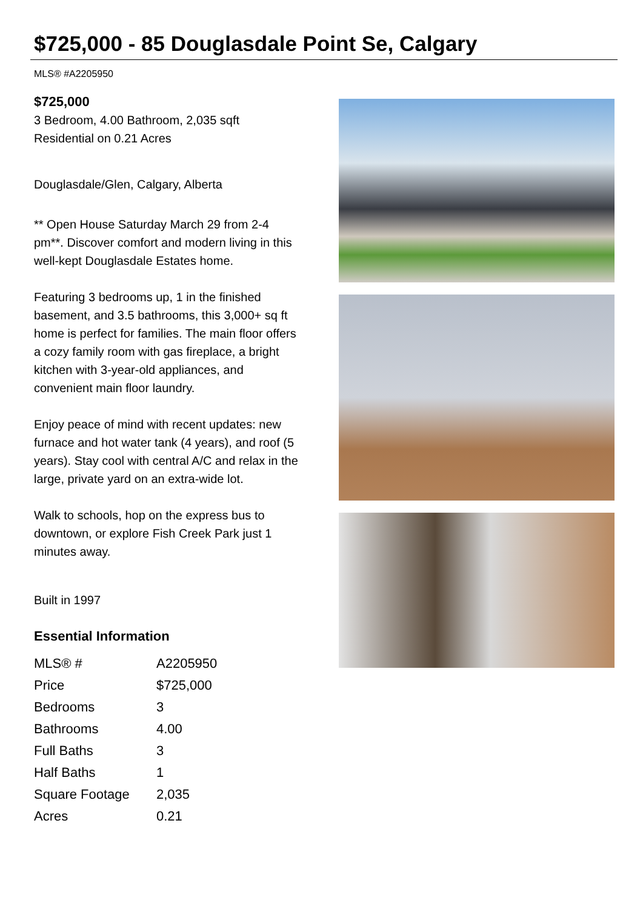$725,000 - 85 Douglasdale Point Se, Calgary
MLS® #A2205950
$725,000
3 Bedroom, 4.00 Bathroom, 2,035 sqft
Residential on 0.21 Acres
Douglasdale/Glen, Calgary, Alberta
** Open House Saturday March 29 from 2-4 pm**. Discover comfort and modern living in this well-kept Douglasdale Estates home.
Featuring 3 bedrooms up, 1 in the finished basement, and 3.5 bathrooms, this 3,000+ sq ft home is perfect for families. The main floor offers a cozy family room with gas fireplace, a bright kitchen with 3-year-old appliances, and convenient main floor laundry.
Enjoy peace of mind with recent updates: new furnace and hot water tank (4 years), and roof (5 years). Stay cool with central A/C and relax in the large, private yard on an extra-wide lot.
Walk to schools, hop on the express bus to downtown, or explore Fish Creek Park just 1 minutes away.
Built in 1997
Essential Information
| MLS® # | A2205950 |
| Price | $725,000 |
| Bedrooms | 3 |
| Bathrooms | 4.00 |
| Full Baths | 3 |
| Half Baths | 1 |
| Square Footage | 2,035 |
| Acres | 0.21 |